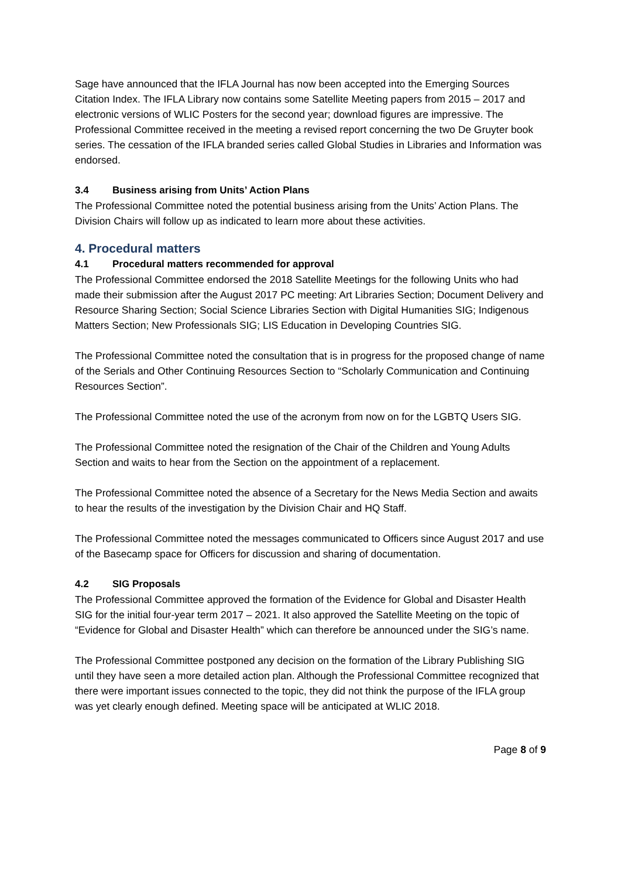Sage have announced that the IFLA Journal has now been accepted into the Emerging Sources Citation Index. The IFLA Library now contains some Satellite Meeting papers from 2015 – 2017 and electronic versions of WLIC Posters for the second year; download figures are impressive. The Professional Committee received in the meeting a revised report concerning the two De Gruyter book series. The cessation of the IFLA branded series called Global Studies in Libraries and Information was endorsed.
3.4 Business arising from Units’ Action Plans
The Professional Committee noted the potential business arising from the Units’ Action Plans. The Division Chairs will follow up as indicated to learn more about these activities.
4. Procedural matters
4.1 Procedural matters recommended for approval
The Professional Committee endorsed the 2018 Satellite Meetings for the following Units who had made their submission after the August 2017 PC meeting: Art Libraries Section; Document Delivery and Resource Sharing Section; Social Science Libraries Section with Digital Humanities SIG; Indigenous Matters Section; New Professionals SIG; LIS Education in Developing Countries SIG.
The Professional Committee noted the consultation that is in progress for the proposed change of name of the Serials and Other Continuing Resources Section to “Scholarly Communication and Continuing Resources Section”.
The Professional Committee noted the use of the acronym from now on for the LGBTQ Users SIG.
The Professional Committee noted the resignation of the Chair of the Children and Young Adults Section and waits to hear from the Section on the appointment of a replacement.
The Professional Committee noted the absence of a Secretary for the News Media Section and awaits to hear the results of the investigation by the Division Chair and HQ Staff.
The Professional Committee noted the messages communicated to Officers since August 2017 and use of the Basecamp space for Officers for discussion and sharing of documentation.
4.2 SIG Proposals
The Professional Committee approved the formation of the Evidence for Global and Disaster Health SIG for the initial four-year term 2017 – 2021. It also approved the Satellite Meeting on the topic of “Evidence for Global and Disaster Health” which can therefore be announced under the SIG’s name.
The Professional Committee postponed any decision on the formation of the Library Publishing SIG until they have seen a more detailed action plan. Although the Professional Committee recognized that there were important issues connected to the topic, they did not think the purpose of the IFLA group was yet clearly enough defined. Meeting space will be anticipated at WLIC 2018.
Page 8 of 9